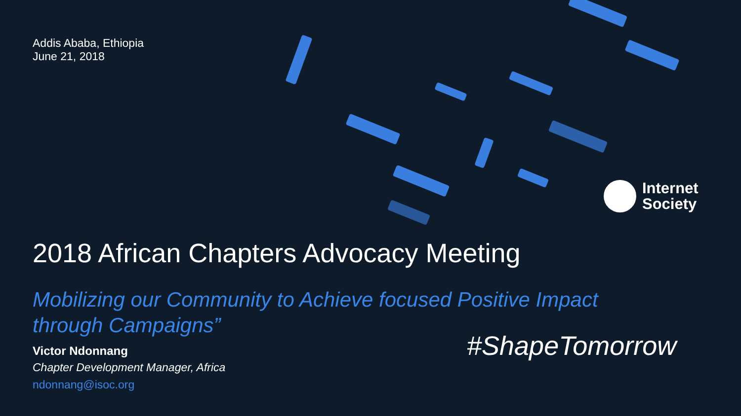Addis Ababa, Ethiopia
June 21, 2018
Internet
Society
2018 African Chapters Advocacy Meeting
Mobilizing our Community to Achieve focused Positive Impact through Campaigns”
Victor Ndonnang
Chapter Development Manager, Africa
ndonnang@isoc.org
#ShapeTomorrow